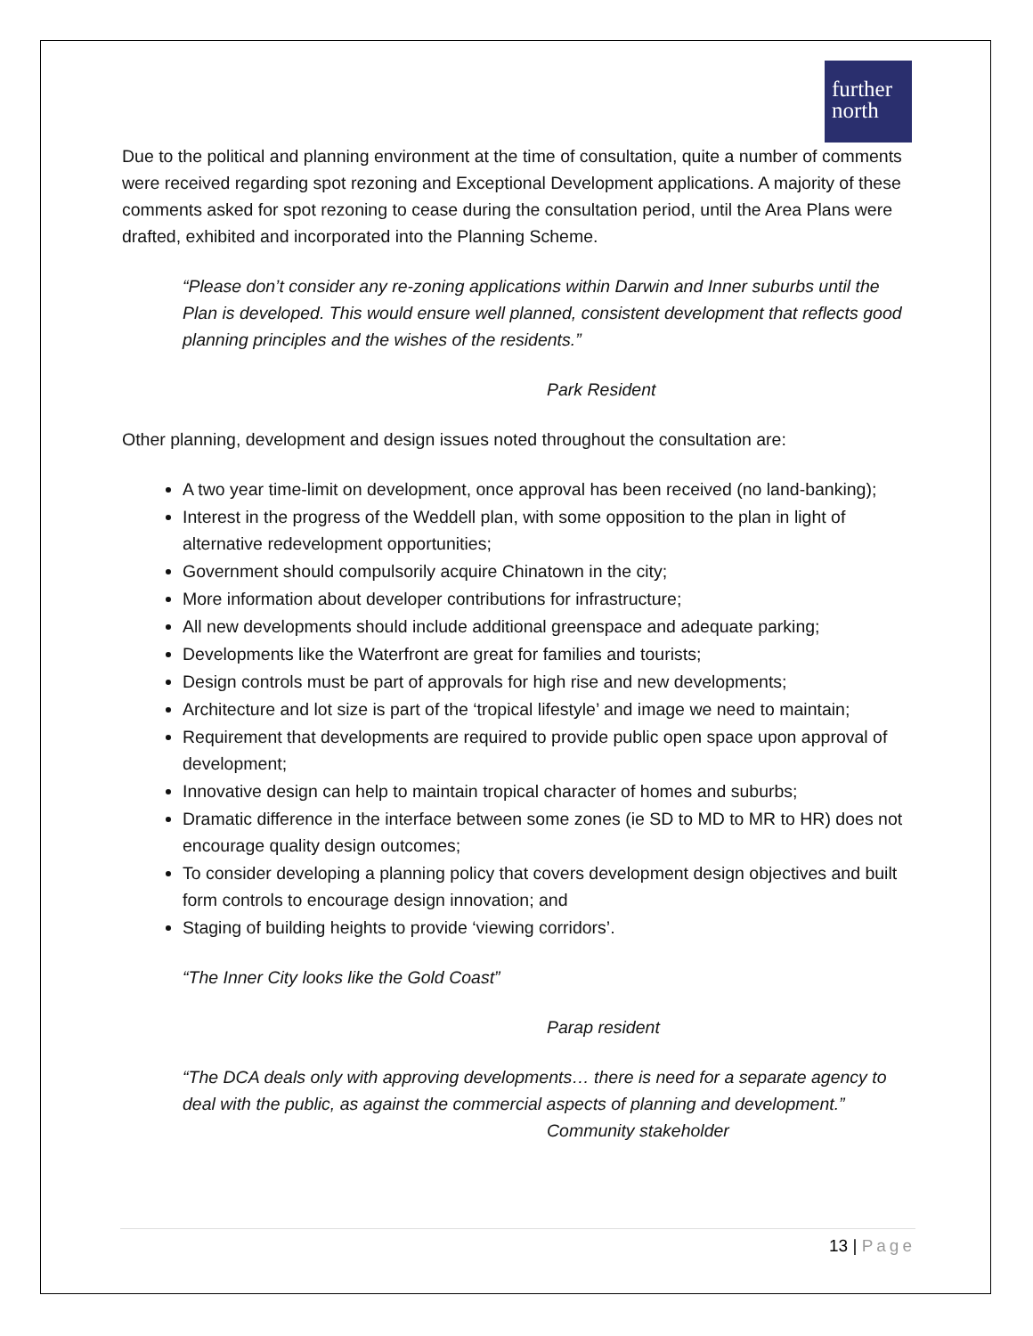further
north
Due to the political and planning environment at the time of consultation, quite a number of comments were received regarding spot rezoning and Exceptional Development applications. A majority of these comments asked for spot rezoning to cease during the consultation period, until the Area Plans were drafted, exhibited and incorporated into the Planning Scheme.
“Please don’t consider any re-zoning applications within Darwin and Inner suburbs until the Plan is developed. This would ensure well planned, consistent development that reflects good planning principles and the wishes of the residents.”
Park Resident
Other planning, development and design issues noted throughout the consultation are:
A two year time-limit on development, once approval has been received (no land-banking);
Interest in the progress of the Weddell plan, with some opposition to the plan in light of alternative redevelopment opportunities;
Government should compulsorily acquire Chinatown in the city;
More information about developer contributions for infrastructure;
All new developments should include additional greenspace and adequate parking;
Developments like the Waterfront are great for families and tourists;
Design controls must be part of approvals for high rise and new developments;
Architecture and lot size is part of the ‘tropical lifestyle’ and image we need to maintain;
Requirement that developments are required to provide public open space upon approval of development;
Innovative design can help to maintain tropical character of homes and suburbs;
Dramatic difference in the interface between some zones (ie SD to MD to MR to HR) does not encourage quality design outcomes;
To consider developing a planning policy that covers development design objectives and built form controls to encourage design innovation; and
Staging of building heights to provide ‘viewing corridors’.
“The Inner City looks like the Gold Coast”
Parap resident
“The DCA deals only with approving developments… there is need for a separate agency to deal with the public, as against the commercial aspects of planning and development.”
Community stakeholder
13 | Page